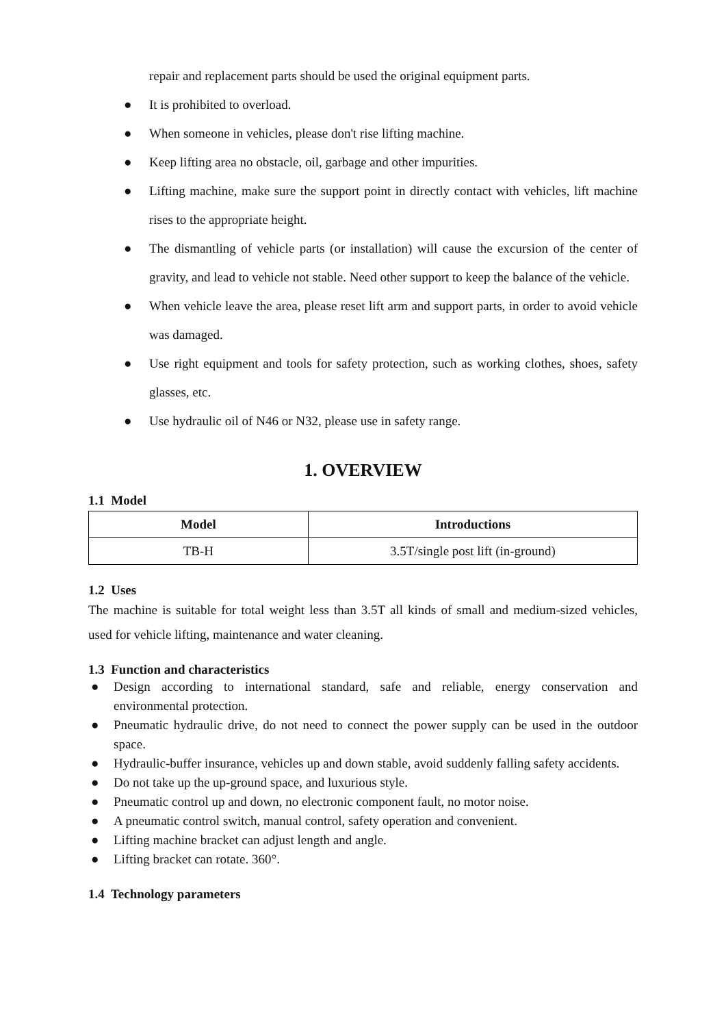repair and replacement parts should be used the original equipment parts.
● It is prohibited to overload.
● When someone in vehicles, please don't rise lifting machine.
● Keep lifting area no obstacle, oil, garbage and other impurities.
● Lifting machine, make sure the support point in directly contact with vehicles, lift machine rises to the appropriate height.
● The dismantling of vehicle parts (or installation) will cause the excursion of the center of gravity, and lead to vehicle not stable. Need other support to keep the balance of the vehicle.
● When vehicle leave the area, please reset lift arm and support parts, in order to avoid vehicle was damaged.
● Use right equipment and tools for safety protection, such as working clothes, shoes, safety glasses, etc.
● Use hydraulic oil of N46 or N32, please use in safety range.
1. OVERVIEW
1.1 Model
| Model | Introductions |
| --- | --- |
| TB-H | 3.5T/single post lift (in-ground) |
1.2 Uses
The machine is suitable for total weight less than 3.5T all kinds of small and medium-sized vehicles, used for vehicle lifting, maintenance and water cleaning.
1.3 Function and characteristics
● Design according to international standard, safe and reliable, energy conservation and environmental protection.
● Pneumatic hydraulic drive, do not need to connect the power supply can be used in the outdoor space.
● Hydraulic-buffer insurance, vehicles up and down stable, avoid suddenly falling safety accidents.
● Do not take up the up-ground space, and luxurious style.
● Pneumatic control up and down, no electronic component fault, no motor noise.
● A pneumatic control switch, manual control, safety operation and convenient.
● Lifting machine bracket can adjust length and angle.
● Lifting bracket can rotate. 360°.
1.4 Technology parameters